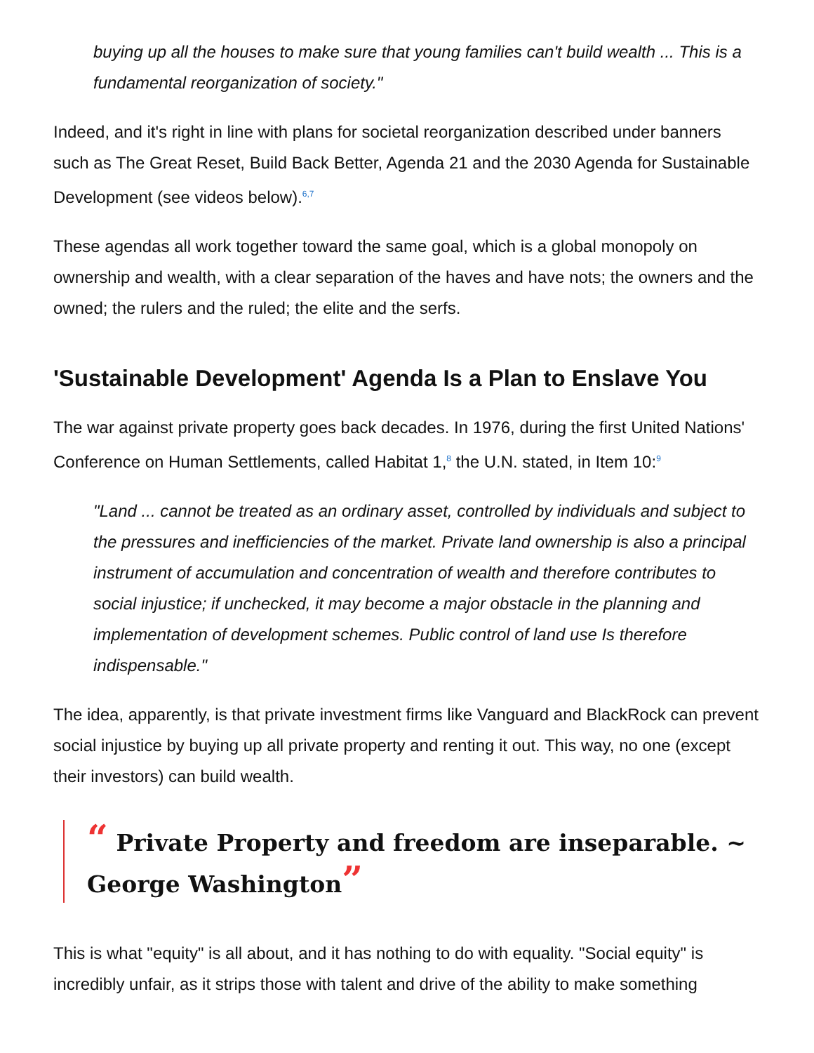buying up all the houses to make sure that young families can't build wealth ... This is a fundamental reorganization of society."
Indeed, and it's right in line with plans for societal reorganization described under banners such as The Great Reset, Build Back Better, Agenda 21 and the 2030 Agenda for Sustainable Development (see videos below).<sup>6,7</sup>
These agendas all work together toward the same goal, which is a global monopoly on ownership and wealth, with a clear separation of the haves and have nots; the owners and the owned; the rulers and the ruled; the elite and the serfs.
'Sustainable Development' Agenda Is a Plan to Enslave You
The war against private property goes back decades. In 1976, during the first United Nations' Conference on Human Settlements, called Habitat 1,<sup>8</sup> the U.N. stated, in Item 10:<sup>9</sup>
"Land ... cannot be treated as an ordinary asset, controlled by individuals and subject to the pressures and inefficiencies of the market. Private land ownership is also a principal instrument of accumulation and concentration of wealth and therefore contributes to social injustice; if unchecked, it may become a major obstacle in the planning and implementation of development schemes. Public control of land use Is therefore indispensable."
The idea, apparently, is that private investment firms like Vanguard and BlackRock can prevent social injustice by buying up all private property and renting it out. This way, no one (except their investors) can build wealth.
“ Private Property and freedom are inseparable. ~ George Washington”
This is what "equity" is all about, and it has nothing to do with equality. "Social equity" is incredibly unfair, as it strips those with talent and drive of the ability to make something